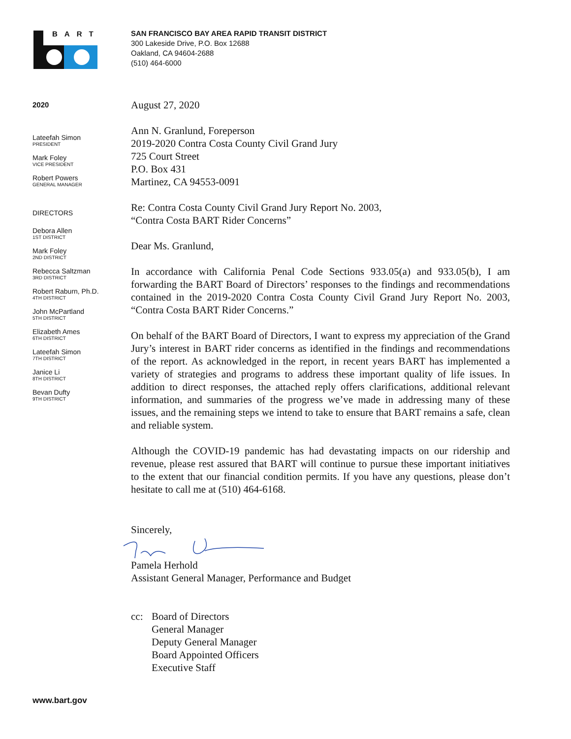BART
2020
Lateefah Simon
PRESIDENT
Mark Foley
VICE PRESIDENT
Robert Powers
GENERAL MANAGER
DIRECTORS
Debora Allen
1ST DISTRICT
Mark Foley
2ND DISTRICT
Rebecca Saltzman
3RD DISTRICT
Robert Raburn, Ph.D.
4TH DISTRICT
John McPartland
5TH DISTRICT
Elizabeth Ames
6TH DISTRICT
Lateefah Simon
7TH DISTRICT
Janice Li
8TH DISTRICT
Bevan Dufty
9TH DISTRICT
www.bart.gov
SAN FRANCISCO BAY AREA RAPID TRANSIT DISTRICT
300 Lakeside Drive, P.O. Box 12688
Oakland, CA 94604-2688
(510) 464-6000
August 27, 2020
Ann N. Granlund, Foreperson
2019-2020 Contra Costa County Civil Grand Jury
725 Court Street
P.O. Box 431
Martinez, CA 94553-0091
Re: Contra Costa County Civil Grand Jury Report No. 2003,
“Contra Costa BART Rider Concerns”
Dear Ms. Granlund,
In accordance with California Penal Code Sections 933.05(a) and 933.05(b), I am forwarding the BART Board of Directors’ responses to the findings and recommendations contained in the 2019-2020 Contra Costa County Civil Grand Jury Report No. 2003, “Contra Costa BART Rider Concerns.”
On behalf of the BART Board of Directors, I want to express my appreciation of the Grand Jury’s interest in BART rider concerns as identified in the findings and recommendations of the report. As acknowledged in the report, in recent years BART has implemented a variety of strategies and programs to address these important quality of life issues. In addition to direct responses, the attached reply offers clarifications, additional relevant information, and summaries of the progress we’ve made in addressing many of these issues, and the remaining steps we intend to take to ensure that BART remains a safe, clean and reliable system.
Although the COVID-19 pandemic has had devastating impacts on our ridership and revenue, please rest assured that BART will continue to pursue these important initiatives to the extent that our financial condition permits. If you have any questions, please don’t hesitate to call me at (510) 464-6168.
Sincerely,
Pamela Herhold
Assistant General Manager, Performance and Budget
cc: Board of Directors
General Manager
Deputy General Manager
Board Appointed Officers
Executive Staff